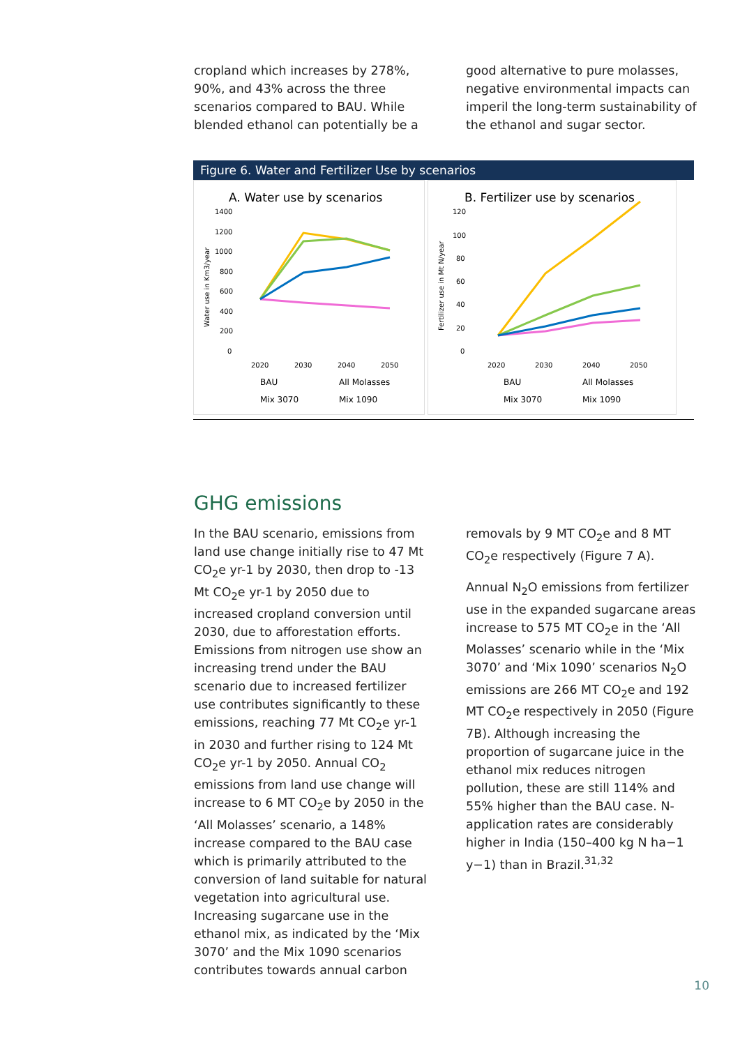cropland which increases by 278%, 90%, and 43% across the three scenarios compared to BAU. While blended ethanol can potentially be a
good alternative to pure molasses, negative environmental impacts can imperil the long-term sustainability of the ethanol and sugar sector.
Figure 6. Water and Fertilizer Use by scenarios
A. Water use by scenarios
1400
1200
1000
800
600
400
200
0
Water use in Km3/year
2020
2030
2040
2050
BAU
All Molasses
Mix 3070
Mix 1090
B. Fertilizer use by scenarios
120
100
80
60
40
20
0
Fertilizer use in Mt N/year
2020
2030
2040
2050
BAU
All Molasses
Mix 3070
Mix 1090
GHG emissions
In the BAU scenario, emissions from land use change initially rise to 47 Mt CO<sub>2</sub>e yr-1 by 2030, then drop to -13 Mt CO<sub>2</sub>e yr-1 by 2050 due to increased cropland conversion until 2030, due to afforestation efforts. Emissions from nitrogen use show an increasing trend under the BAU scenario due to increased fertilizer use contributes significantly to these emissions, reaching 77 Mt CO<sub>2</sub>e yr-1 in 2030 and further rising to 124 Mt CO<sub>2</sub>e yr-1 by 2050. Annual CO<sub>2</sub> emissions from land use change will increase to 6 MT CO<sub>2</sub>e by 2050 in the ‘All Molasses’ scenario, a 148% increase compared to the BAU case which is primarily attributed to the conversion of land suitable for natural vegetation into agricultural use. Increasing sugarcane use in the ethanol mix, as indicated by the ‘Mix 3070’ and the Mix 1090 scenarios contributes towards annual carbon
removals by 9 MT CO<sub>2</sub>e and 8 MT CO<sub>2</sub>e respectively (Figure 7 A).
Annual N<sub>2</sub>O emissions from fertilizer use in the expanded sugarcane areas increase to 575 MT CO<sub>2</sub>e in the ‘All Molasses’ scenario while in the ‘Mix 3070’ and ‘Mix 1090’ scenarios N<sub>2</sub>O emissions are 266 MT CO<sub>2</sub>e and 192 MT CO<sub>2</sub>e respectively in 2050 (Figure 7B). Although increasing the proportion of sugarcane juice in the ethanol mix reduces nitrogen pollution, these are still 114% and 55% higher than the BAU case. N-application rates are considerably higher in India (150–400 kg N ha−1 y−1) than in Brazil.<sup>31,32</sup>
10